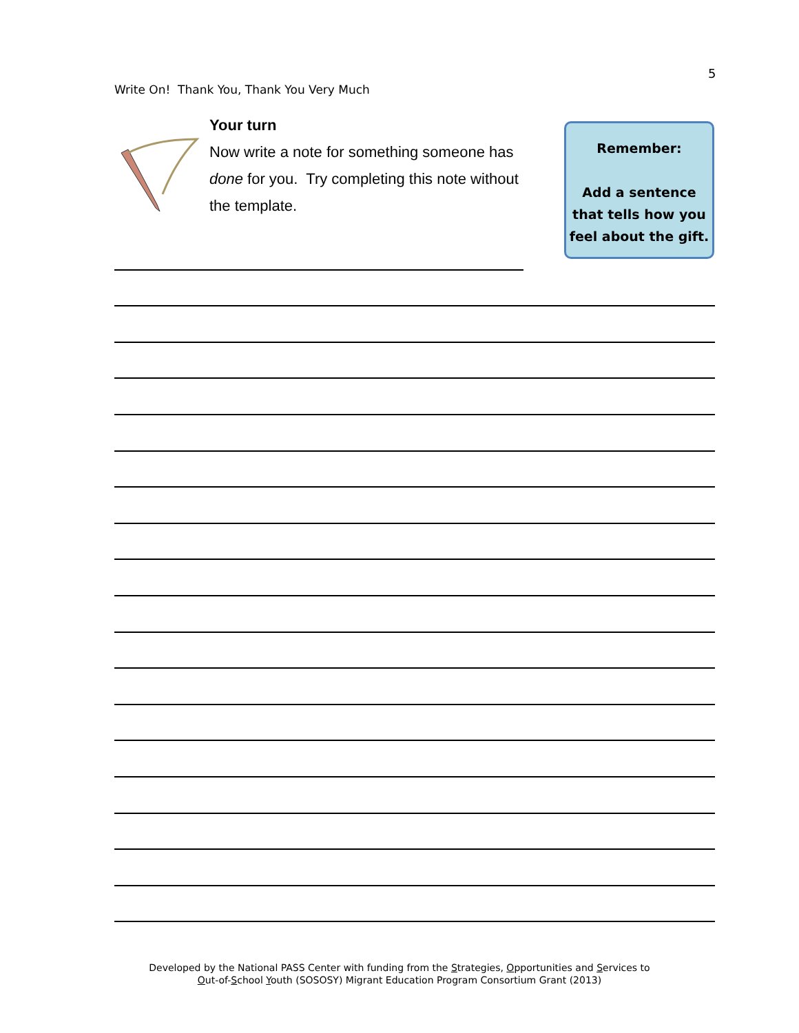5
Write On! Thank You, Thank You Very Much
Your turn
Now write a note for something someone has done for you. Try completing this note without the template.
Remember:
Add a sentence that tells how you feel about the gift.
Developed by the National PASS Center with funding from the Strategies, Opportunities and Services to
Out-of-School Youth (SOSOSY) Migrant Education Program Consortium Grant (2013)